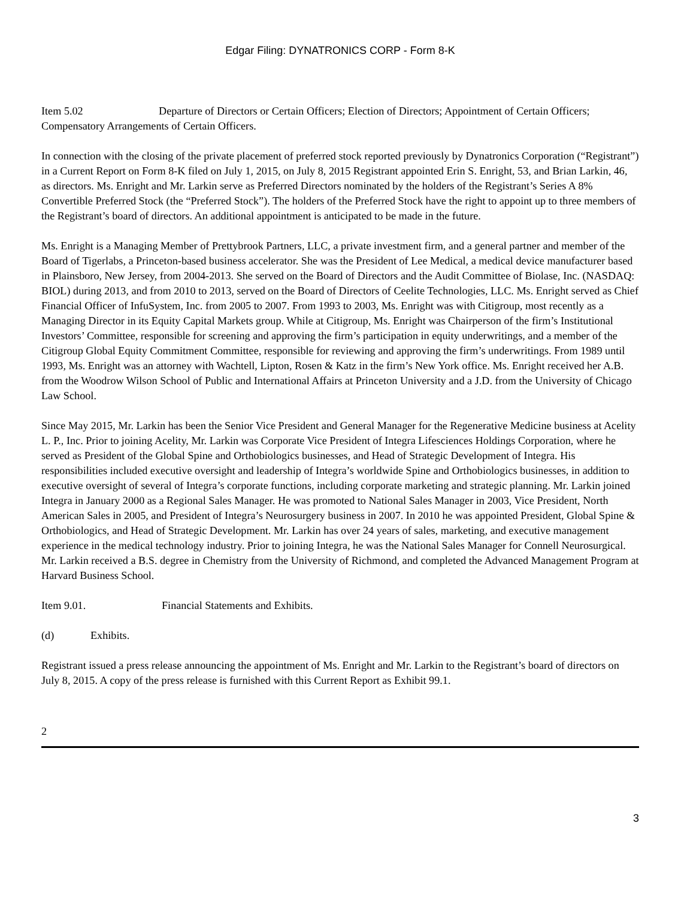Edgar Filing: DYNATRONICS CORP - Form 8-K
Item 5.02 Departure of Directors or Certain Officers; Election of Directors; Appointment of Certain Officers; Compensatory Arrangements of Certain Officers.
In connection with the closing of the private placement of preferred stock reported previously by Dynatronics Corporation (“Registrant”) in a Current Report on Form 8-K filed on July 1, 2015, on July 8, 2015 Registrant appointed Erin S. Enright, 53, and Brian Larkin, 46, as directors. Ms. Enright and Mr. Larkin serve as Preferred Directors nominated by the holders of the Registrant’s Series A 8% Convertible Preferred Stock (the “Preferred Stock”). The holders of the Preferred Stock have the right to appoint up to three members of the Registrant’s board of directors. An additional appointment is anticipated to be made in the future.
Ms. Enright is a Managing Member of Prettybrook Partners, LLC, a private investment firm, and a general partner and member of the Board of Tigerlabs, a Princeton-based business accelerator. She was the President of Lee Medical, a medical device manufacturer based in Plainsboro, New Jersey, from 2004-2013. She served on the Board of Directors and the Audit Committee of Biolase, Inc. (NASDAQ: BIOL) during 2013, and from 2010 to 2013, served on the Board of Directors of Ceelite Technologies, LLC. Ms. Enright served as Chief Financial Officer of InfuSystem, Inc. from 2005 to 2007. From 1993 to 2003, Ms. Enright was with Citigroup, most recently as a Managing Director in its Equity Capital Markets group. While at Citigroup, Ms. Enright was Chairperson of the firm’s Institutional Investors’ Committee, responsible for screening and approving the firm’s participation in equity underwritings, and a member of the Citigroup Global Equity Commitment Committee, responsible for reviewing and approving the firm’s underwritings. From 1989 until 1993, Ms. Enright was an attorney with Wachtell, Lipton, Rosen & Katz in the firm’s New York office. Ms. Enright received her A.B. from the Woodrow Wilson School of Public and International Affairs at Princeton University and a J.D. from the University of Chicago Law School.
Since May 2015, Mr. Larkin has been the Senior Vice President and General Manager for the Regenerative Medicine business at Acelity L. P., Inc. Prior to joining Acelity, Mr. Larkin was Corporate Vice President of Integra Lifesciences Holdings Corporation, where he served as President of the Global Spine and Orthobiologics businesses, and Head of Strategic Development of Integra. His responsibilities included executive oversight and leadership of Integra’s worldwide Spine and Orthobiologics businesses, in addition to executive oversight of several of Integra’s corporate functions, including corporate marketing and strategic planning. Mr. Larkin joined Integra in January 2000 as a Regional Sales Manager. He was promoted to National Sales Manager in 2003, Vice President, North American Sales in 2005, and President of Integra’s Neurosurgery business in 2007. In 2010 he was appointed President, Global Spine & Orthobiologics, and Head of Strategic Development. Mr. Larkin has over 24 years of sales, marketing, and executive management experience in the medical technology industry. Prior to joining Integra, he was the National Sales Manager for Connell Neurosurgical. Mr. Larkin received a B.S. degree in Chemistry from the University of Richmond, and completed the Advanced Management Program at Harvard Business School.
Item 9.01. Financial Statements and Exhibits.
(d) Exhibits.
Registrant issued a press release announcing the appointment of Ms. Enright and Mr. Larkin to the Registrant’s board of directors on July 8, 2015. A copy of the press release is furnished with this Current Report as Exhibit 99.1.
2
3